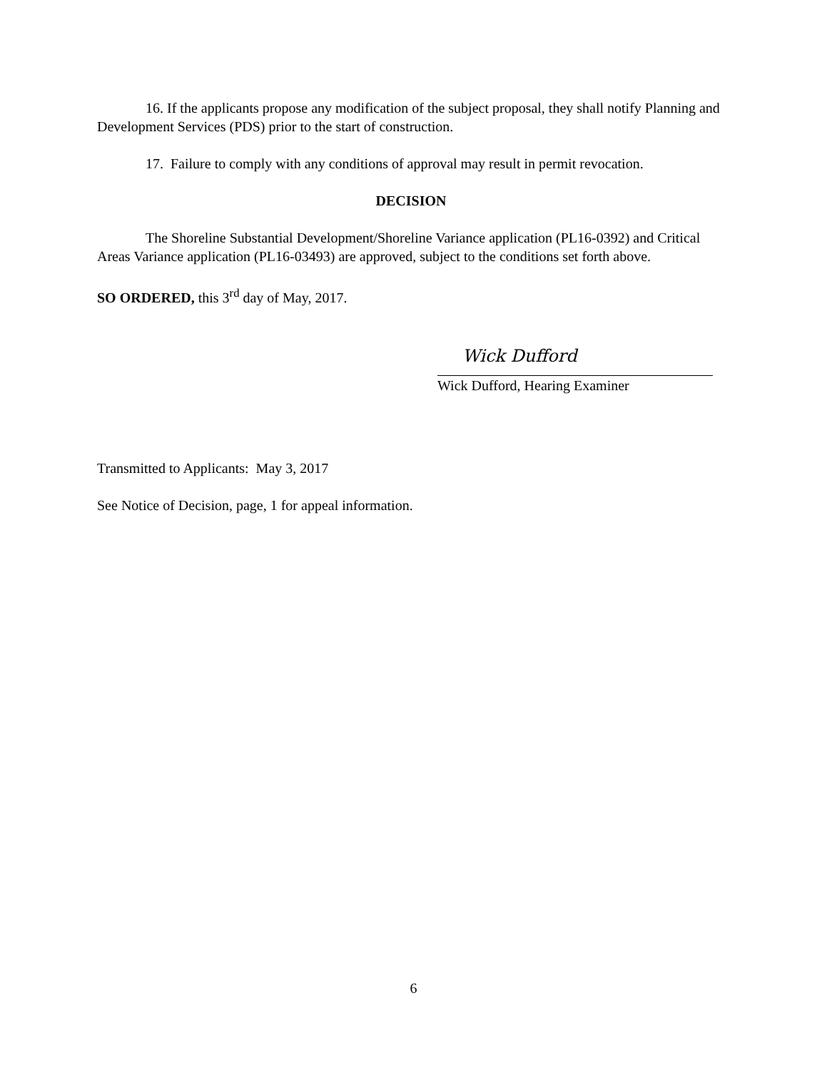16. If the applicants propose any modification of the subject proposal, they shall notify Planning and Development Services (PDS) prior to the start of construction.
17. Failure to comply with any conditions of approval may result in permit revocation.
DECISION
The Shoreline Substantial Development/Shoreline Variance application (PL16-0392) and Critical Areas Variance application (PL16-03493) are approved, subject to the conditions set forth above.
SO ORDERED, this 3<sup>rd</sup> day of May, 2017.
Wick Dufford
Wick Dufford, Hearing Examiner
Transmitted to Applicants: May 3, 2017
See Notice of Decision, page, 1 for appeal information.
6